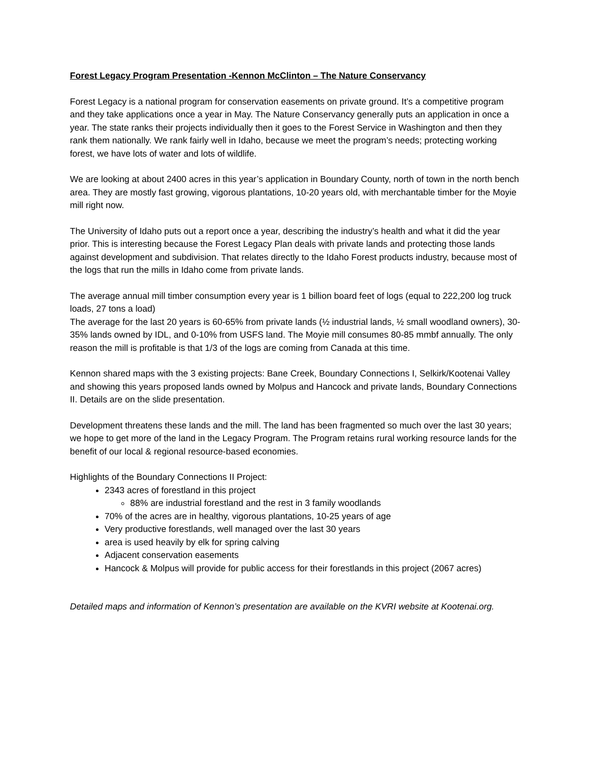Forest Legacy Program Presentation -Kennon McClinton – The Nature Conservancy
Forest Legacy is a national program for conservation easements on private ground. It’s a competitive program and they take applications once a year in May. The Nature Conservancy generally puts an application in once a year. The state ranks their projects individually then it goes to the Forest Service in Washington and then they rank them nationally. We rank fairly well in Idaho, because we meet the program’s needs; protecting working forest, we have lots of water and lots of wildlife.
We are looking at about 2400 acres in this year’s application in Boundary County, north of town in the north bench area. They are mostly fast growing, vigorous plantations, 10-20 years old, with merchantable timber for the Moyie mill right now.
The University of Idaho puts out a report once a year, describing the industry’s health and what it did the year prior. This is interesting because the Forest Legacy Plan deals with private lands and protecting those lands against development and subdivision. That relates directly to the Idaho Forest products industry, because most of the logs that run the mills in Idaho come from private lands.
The average annual mill timber consumption every year is 1 billion board feet of logs (equal to 222,200 log truck loads, 27 tons a load)
The average for the last 20 years is 60-65% from private lands (½ industrial lands, ½ small woodland owners), 30-35% lands owned by IDL, and 0-10% from USFS land. The Moyie mill consumes 80-85 mmbf annually. The only reason the mill is profitable is that 1/3 of the logs are coming from Canada at this time.
Kennon shared maps with the 3 existing projects: Bane Creek, Boundary Connections I, Selkirk/Kootenai Valley and showing this years proposed lands owned by Molpus and Hancock and private lands, Boundary Connections II. Details are on the slide presentation.
Development threatens these lands and the mill. The land has been fragmented so much over the last 30 years; we hope to get more of the land in the Legacy Program. The Program retains rural working resource lands for the benefit of our local & regional resource-based economies.
Highlights of the Boundary Connections II Project:
2343 acres of forestland in this project
88% are industrial forestland and the rest in 3 family woodlands
70% of the acres are in healthy, vigorous plantations, 10-25 years of age
Very productive forestlands, well managed over the last 30 years
area is used heavily by elk for spring calving
Adjacent conservation easements
Hancock & Molpus will provide for public access for their forestlands in this project (2067 acres)
Detailed maps and information of Kennon’s presentation are available on the KVRI website at Kootenai.org.